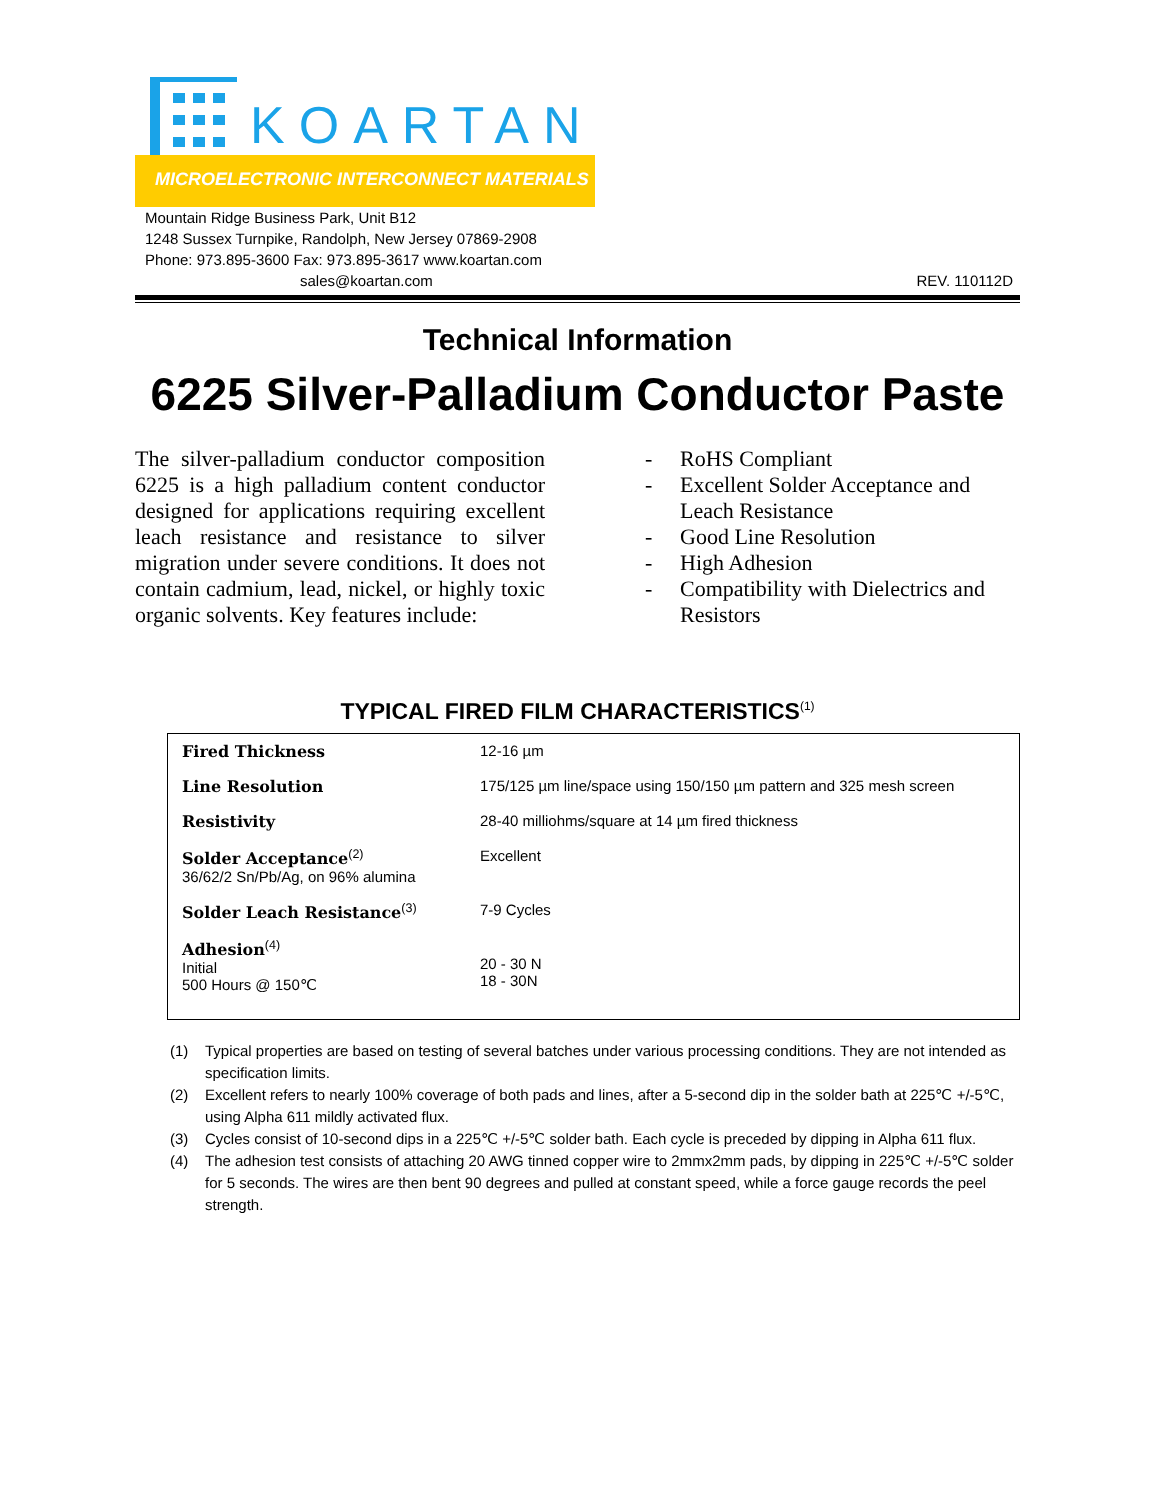KOARTAN
MICROELECTRONIC INTERCONNECT MATERIALS
Mountain Ridge Business Park, Unit B12
1248 Sussex Turnpike, Randolph, New Jersey 07869-2908
Phone: 973.895-3600 Fax: 973.895-3617 www.koartan.com
sales@koartan.com REV. 110112D
Technical Information
6225 Silver-Palladium Conductor Paste
The silver-palladium conductor composition 6225 is a high palladium content conductor designed for applications requiring excellent leach resistance and resistance to silver migration under severe conditions. It does not contain cadmium, lead, nickel, or highly toxic organic solvents. Key features include:
- RoHS Compliant
- Excellent Solder Acceptance and Leach Resistance
- Good Line Resolution
- High Adhesion
- Compatibility with Dielectrics and Resistors
TYPICAL FIRED FILM CHARACTERISTICS<sup>(1)</sup>
| Fired Thickness | 12-16 µm |
| Line Resolution | 175/125 µm line/space using 150/150 µm pattern and 325 mesh screen |
| Resistivity | 28-40 milliohms/square at 14 µm fired thickness |
| Solder Acceptance<sup>(2)</sup> 36/62/2 Sn/Pb/Ag, on 96% alumina | Excellent |
| Solder Leach Resistance<sup>(3)</sup> | 7-9 Cycles |
| Adhesion<sup>(4)</sup> Initial 500 Hours @ 150℃ | 20 - 30 N 18 - 30N |
(1) Typical properties are based on testing of several batches under various processing conditions. They are not intended as specification limits.
(2) Excellent refers to nearly 100% coverage of both pads and lines, after a 5-second dip in the solder bath at 225℃ +/-5℃, using Alpha 611 mildly activated flux.
(3) Cycles consist of 10-second dips in a 225℃ +/-5℃ solder bath. Each cycle is preceded by dipping in Alpha 611 flux.
(4) The adhesion test consists of attaching 20 AWG tinned copper wire to 2mmx2mm pads, by dipping in 225℃ +/-5℃ solder for 5 seconds. The wires are then bent 90 degrees and pulled at constant speed, while a force gauge records the peel strength.